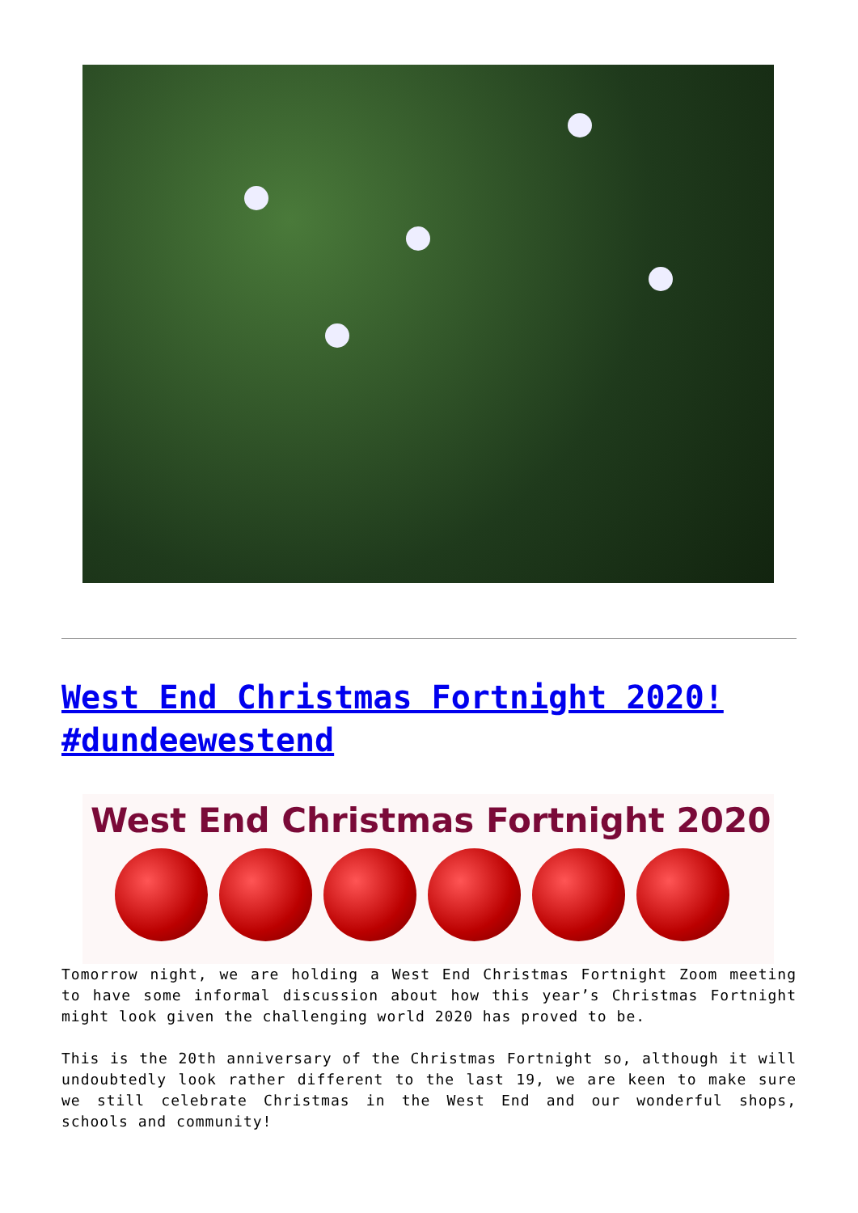West End Christmas Fortnight 2020! #dundeewestend
West End Christmas Fortnight 2020
Tomorrow night, we are holding a West End Christmas Fortnight Zoom meeting to have some informal discussion about how this year’s Christmas Fortnight might look given the challenging world 2020 has proved to be.
This is the 20th anniversary of the Christmas Fortnight so, although it will undoubtedly look rather different to the last 19, we are keen to make sure we still celebrate Christmas in the West End and our wonderful shops, schools and community!